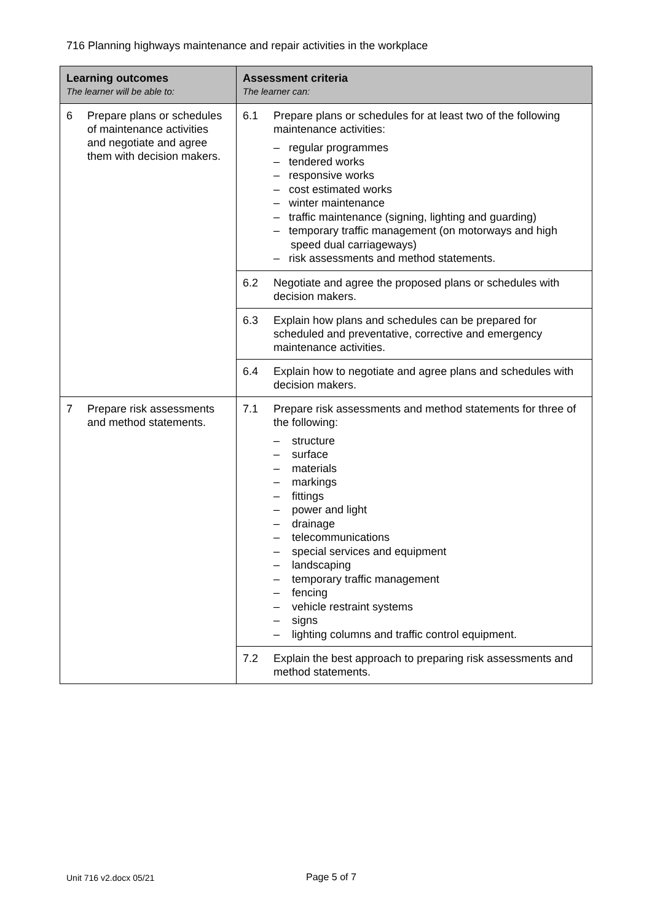716 Planning highways maintenance and repair activities in the workplace
| Learning outcomes The learner will be able to: | Assessment criteria The learner can: |
| --- | --- |
| 6 Prepare plans or schedules of maintenance activities and negotiate and agree them with decision makers. | 6.1 Prepare plans or schedules for at least two of the following maintenance activities: – regular programmes – tendered works – responsive works – cost estimated works – winter maintenance – traffic maintenance (signing, lighting and guarding) – temporary traffic management (on motorways and high speed dual carriageways) – risk assessments and method statements. |
| | 6.2 Negotiate and agree the proposed plans or schedules with decision makers. |
| | 6.3 Explain how plans and schedules can be prepared for scheduled and preventative, corrective and emergency maintenance activities. |
| | 6.4 Explain how to negotiate and agree plans and schedules with decision makers. |
| 7 Prepare risk assessments and method statements. | 7.1 Prepare risk assessments and method statements for three of the following: – structure – surface – materials – markings – fittings – power and light – drainage – telecommunications – special services and equipment – landscaping – temporary traffic management – fencing – vehicle restraint systems – signs – lighting columns and traffic control equipment. |
| | 7.2 Explain the best approach to preparing risk assessments and method statements. |
Unit 716 v2.docx 05/21 Page 5 of 7